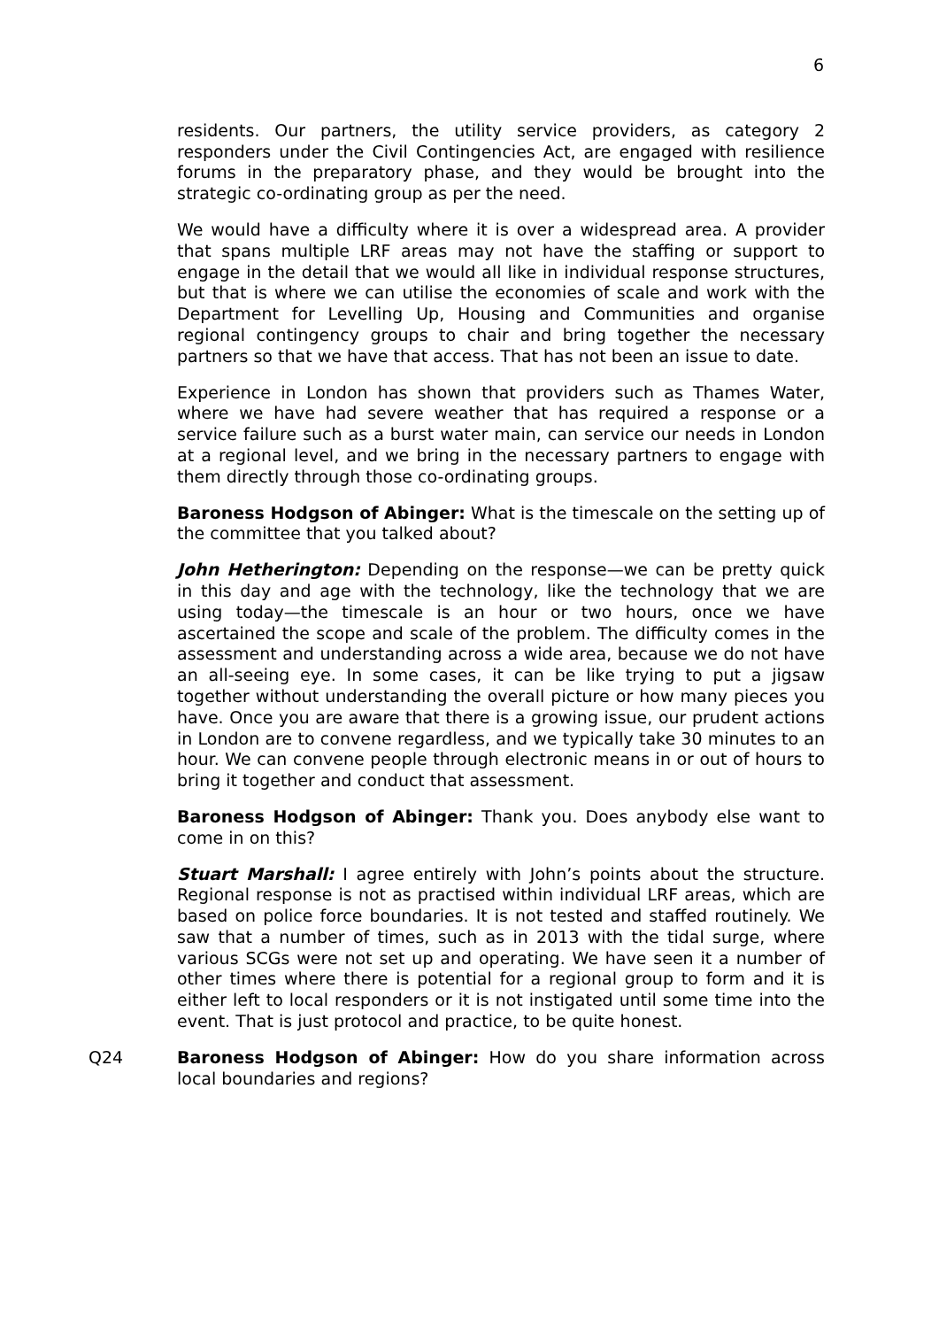6
residents. Our partners, the utility service providers, as category 2 responders under the Civil Contingencies Act, are engaged with resilience forums in the preparatory phase, and they would be brought into the strategic co-ordinating group as per the need.
We would have a difficulty where it is over a widespread area. A provider that spans multiple LRF areas may not have the staffing or support to engage in the detail that we would all like in individual response structures, but that is where we can utilise the economies of scale and work with the Department for Levelling Up, Housing and Communities and organise regional contingency groups to chair and bring together the necessary partners so that we have that access. That has not been an issue to date.
Experience in London has shown that providers such as Thames Water, where we have had severe weather that has required a response or a service failure such as a burst water main, can service our needs in London at a regional level, and we bring in the necessary partners to engage with them directly through those co-ordinating groups.
Baroness Hodgson of Abinger: What is the timescale on the setting up of the committee that you talked about?
John Hetherington: Depending on the response—we can be pretty quick in this day and age with the technology, like the technology that we are using today—the timescale is an hour or two hours, once we have ascertained the scope and scale of the problem. The difficulty comes in the assessment and understanding across a wide area, because we do not have an all-seeing eye. In some cases, it can be like trying to put a jigsaw together without understanding the overall picture or how many pieces you have. Once you are aware that there is a growing issue, our prudent actions in London are to convene regardless, and we typically take 30 minutes to an hour. We can convene people through electronic means in or out of hours to bring it together and conduct that assessment.
Baroness Hodgson of Abinger: Thank you. Does anybody else want to come in on this?
Stuart Marshall: I agree entirely with John’s points about the structure. Regional response is not as practised within individual LRF areas, which are based on police force boundaries. It is not tested and staffed routinely. We saw that a number of times, such as in 2013 with the tidal surge, where various SCGs were not set up and operating. We have seen it a number of other times where there is potential for a regional group to form and it is either left to local responders or it is not instigated until some time into the event. That is just protocol and practice, to be quite honest.
Q24 Baroness Hodgson of Abinger: How do you share information across local boundaries and regions?